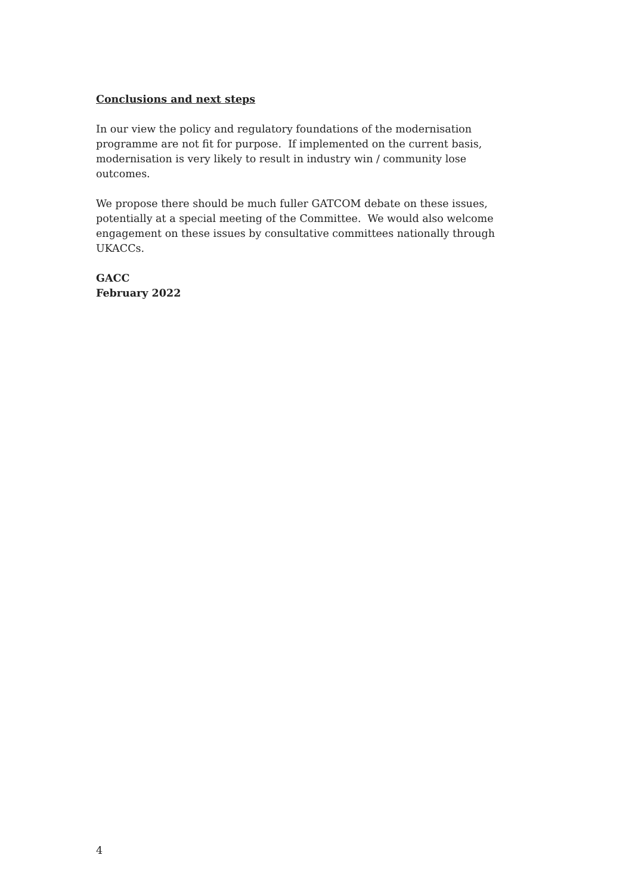Conclusions and next steps
In our view the policy and regulatory foundations of the modernisation programme are not fit for purpose. If implemented on the current basis, modernisation is very likely to result in industry win / community lose outcomes.
We propose there should be much fuller GATCOM debate on these issues, potentially at a special meeting of the Committee. We would also welcome engagement on these issues by consultative committees nationally through UKACCs.
GACC
February 2022
4